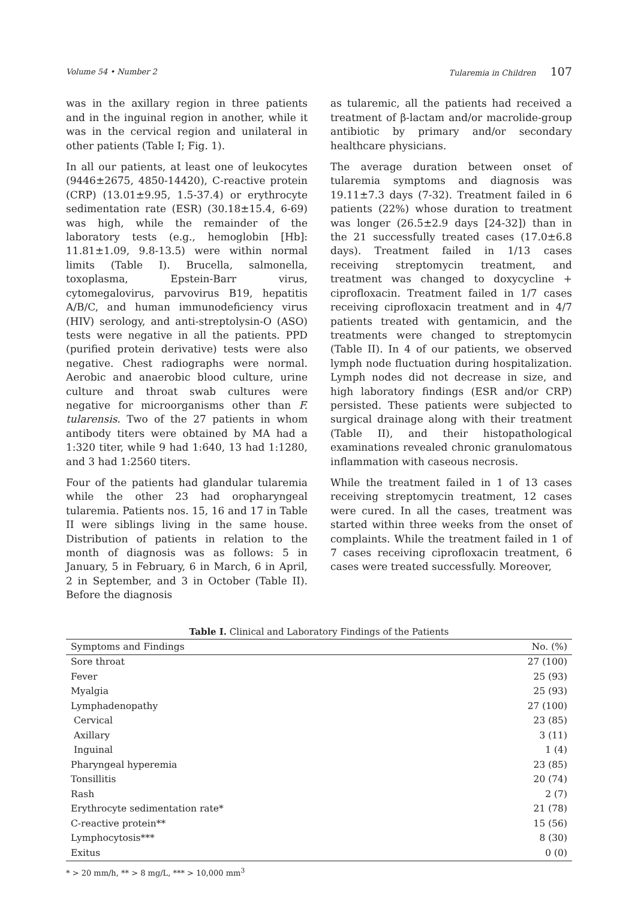Volume 54 • Number 2 Tularemia in Children 107
was in the axillary region in three patients and in the inguinal region in another, while it was in the cervical region and unilateral in other patients (Table I; Fig. 1).
In all our patients, at least one of leukocytes (9446±2675, 4850-14420), C-reactive protein (CRP) (13.01±9.95, 1.5-37.4) or erythrocyte sedimentation rate (ESR) (30.18±15.4, 6-69) was high, while the remainder of the laboratory tests (e.g., hemoglobin [Hb]: 11.81±1.09, 9.8-13.5) were within normal limits (Table I). Brucella, salmonella, toxoplasma, Epstein-Barr virus, cytomegalovirus, parvovirus B19, hepatitis A/B/C, and human immunodeficiency virus (HIV) serology, and anti-streptolysin-O (ASO) tests were negative in all the patients. PPD (purified protein derivative) tests were also negative. Chest radiographs were normal. Aerobic and anaerobic blood culture, urine culture and throat swab cultures were negative for microorganisms other than F. tularensis. Two of the 27 patients in whom antibody titers were obtained by MA had a 1:320 titer, while 9 had 1:640, 13 had 1:1280, and 3 had 1:2560 titers.
Four of the patients had glandular tularemia while the other 23 had oropharyngeal tularemia. Patients nos. 15, 16 and 17 in Table II were siblings living in the same house. Distribution of patients in relation to the month of diagnosis was as follows: 5 in January, 5 in February, 6 in March, 6 in April, 2 in September, and 3 in October (Table II). Before the diagnosis
as tularemic, all the patients had received a treatment of β-lactam and/or macrolide-group antibiotic by primary and/or secondary healthcare physicians.
The average duration between onset of tularemia symptoms and diagnosis was 19.11±7.3 days (7-32). Treatment failed in 6 patients (22%) whose duration to treatment was longer (26.5±2.9 days [24-32]) than in the 21 successfully treated cases (17.0±6.8 days). Treatment failed in 1/13 cases receiving streptomycin treatment, and treatment was changed to doxycycline + ciprofloxacin. Treatment failed in 1/7 cases receiving ciprofloxacin treatment and in 4/7 patients treated with gentamicin, and the treatments were changed to streptomycin (Table II). In 4 of our patients, we observed lymph node fluctuation during hospitalization. Lymph nodes did not decrease in size, and high laboratory findings (ESR and/or CRP) persisted. These patients were subjected to surgical drainage along with their treatment (Table II), and their histopathological examinations revealed chronic granulomatous inflammation with caseous necrosis.
While the treatment failed in 1 of 13 cases receiving streptomycin treatment, 12 cases were cured. In all the cases, treatment was started within three weeks from the onset of complaints. While the treatment failed in 1 of 7 cases receiving ciprofloxacin treatment, 6 cases were treated successfully. Moreover,
Table I. Clinical and Laboratory Findings of the Patients
| Symptoms and Findings | No. (%) |
| --- | --- |
| Sore throat | 27 (100) |
| Fever | 25 (93) |
| Myalgia | 25 (93) |
| Lymphadenopathy | 27 (100) |
| Cervical | 23 (85) |
| Axillary | 3 (11) |
| Inguinal | 1 (4) |
| Pharyngeal hyperemia | 23 (85) |
| Tonsillitis | 20 (74) |
| Rash | 2 (7) |
| Erythrocyte sedimentation rate* | 21 (78) |
| C-reactive protein** | 15 (56) |
| Lymphocytosis*** | 8 (30) |
| Exitus | 0 (0) |
* > 20 mm/h, ** > 8 mg/L, *** > 10,000 mm<sup>3</sup>